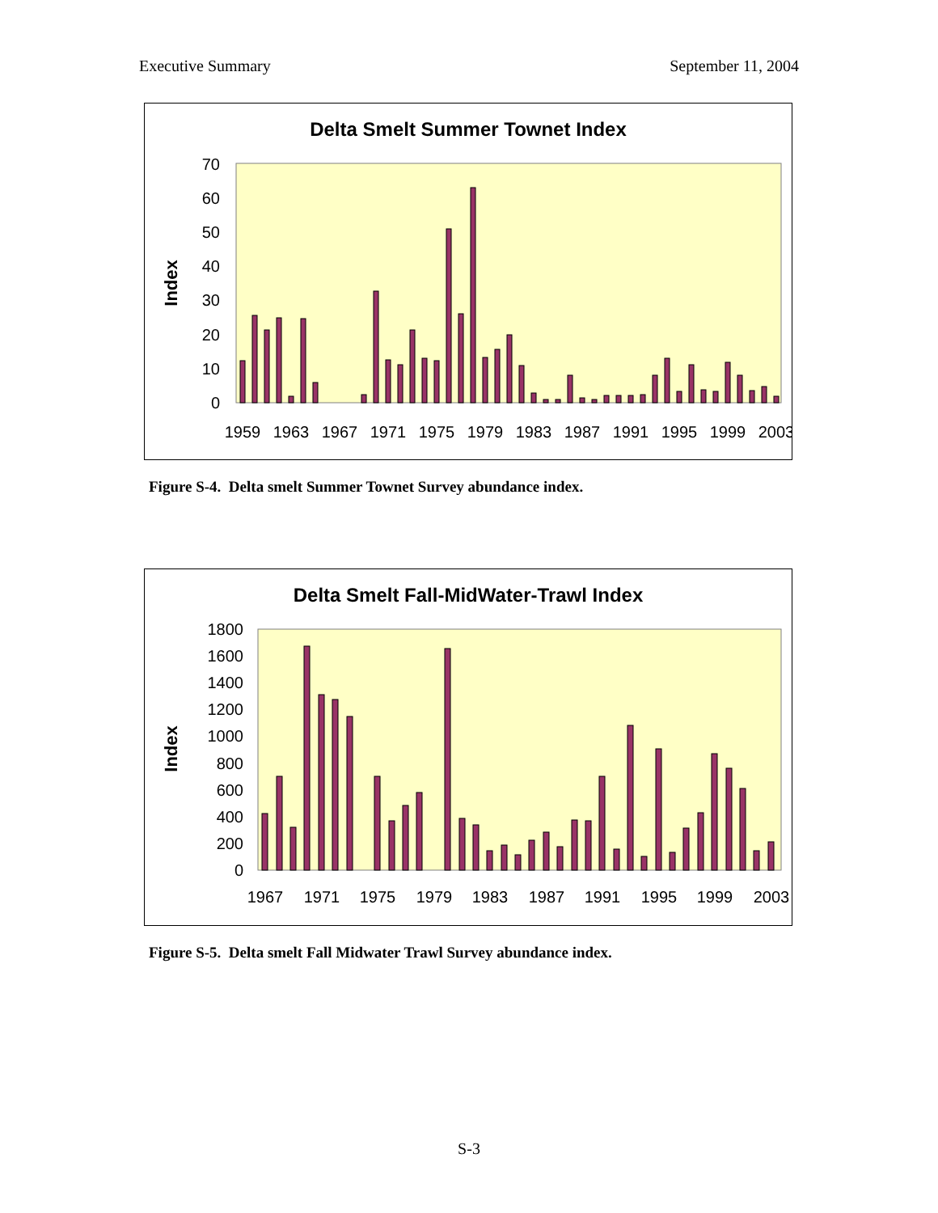Executive Summary September 11, 2004
Delta Smelt Summer Townet Index
Index
0
10
20
30
40
50
60
70
1959
1963
1967
1971
1975
1979
1983
1987
1991
1995
1999
2003
Figure S-4. Delta smelt Summer Townet Survey abundance index.
Delta Smelt Fall-MidWater-Trawl Index
Index
0
200
400
600
800
1000
1200
1400
1600
1800
1967
1971
1975
1979
1983
1987
1991
1995
1999
2003
Figure S-5. Delta smelt Fall Midwater Trawl Survey abundance index.
S-3